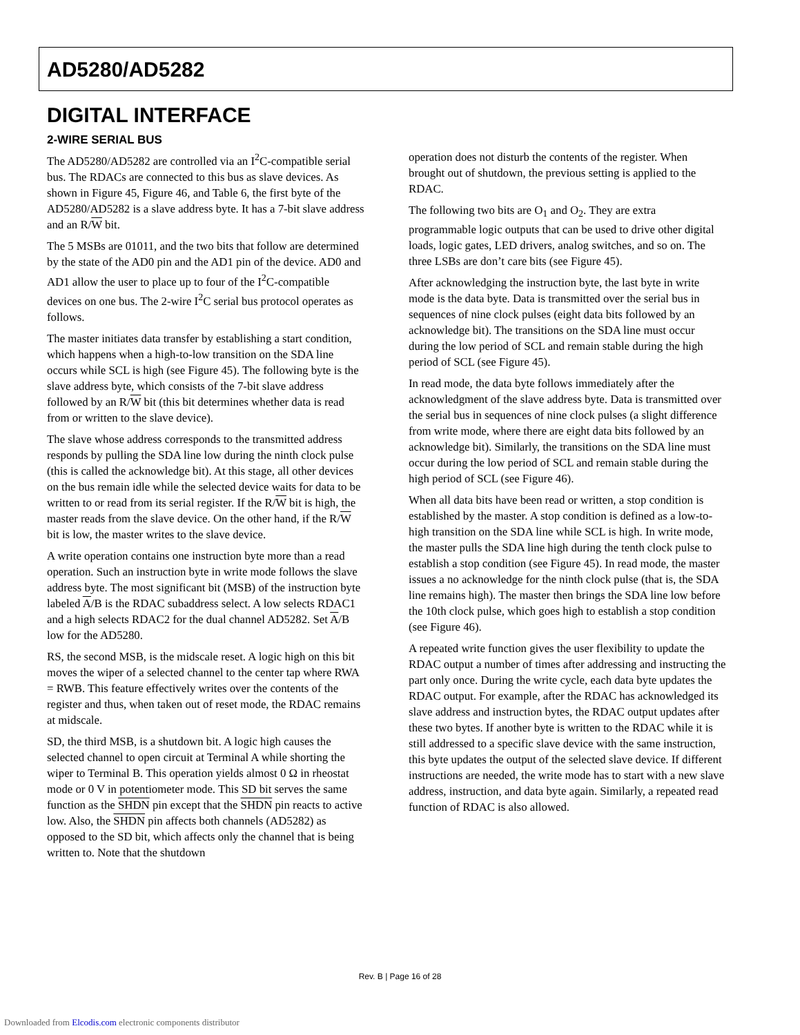AD5280/AD5282
DIGITAL INTERFACE
2-WIRE SERIAL BUS
The AD5280/AD5282 are controlled via an I<sup>2</sup>C-compatible serial bus. The RDACs are connected to this bus as slave devices. As shown in Figure 45, Figure 46, and Table 6, the first byte of the AD5280/AD5282 is a slave address byte. It has a 7-bit slave address and an R/W bit.
The 5 MSBs are 01011, and the two bits that follow are determined by the state of the AD0 pin and the AD1 pin of the device. AD0 and AD1 allow the user to place up to four of the I<sup>2</sup>C-compatible devices on one bus. The 2-wire I<sup>2</sup>C serial bus protocol operates as follows.
The master initiates data transfer by establishing a start condition, which happens when a high-to-low transition on the SDA line occurs while SCL is high (see Figure 45). The following byte is the slave address byte, which consists of the 7-bit slave address followed by an R/W bit (this bit determines whether data is read from or written to the slave device).
The slave whose address corresponds to the transmitted address responds by pulling the SDA line low during the ninth clock pulse (this is called the acknowledge bit). At this stage, all other devices on the bus remain idle while the selected device waits for data to be written to or read from its serial register. If the R/W bit is high, the master reads from the slave device. On the other hand, if the R/W bit is low, the master writes to the slave device.
A write operation contains one instruction byte more than a read operation. Such an instruction byte in write mode follows the slave address byte. The most significant bit (MSB) of the instruction byte labeled A/B is the RDAC subaddress select. A low selects RDAC1 and a high selects RDAC2 for the dual channel AD5282. Set A/B low for the AD5280.
RS, the second MSB, is the midscale reset. A logic high on this bit moves the wiper of a selected channel to the center tap where RWA = RWB. This feature effectively writes over the contents of the register and thus, when taken out of reset mode, the RDAC remains at midscale.
SD, the third MSB, is a shutdown bit. A logic high causes the selected channel to open circuit at Terminal A while shorting the wiper to Terminal B. This operation yields almost 0 Ω in rheostat mode or 0 V in potentiometer mode. This SD bit serves the same function as the SHDN pin except that the SHDN pin reacts to active low. Also, the SHDN pin affects both channels (AD5282) as opposed to the SD bit, which affects only the channel that is being written to. Note that the shutdown
operation does not disturb the contents of the register. When brought out of shutdown, the previous setting is applied to the RDAC.
The following two bits are O<sub>1</sub> and O<sub>2</sub>. They are extra programmable logic outputs that can be used to drive other digital loads, logic gates, LED drivers, analog switches, and so on. The three LSBs are don’t care bits (see Figure 45).
After acknowledging the instruction byte, the last byte in write mode is the data byte. Data is transmitted over the serial bus in sequences of nine clock pulses (eight data bits followed by an acknowledge bit). The transitions on the SDA line must occur during the low period of SCL and remain stable during the high period of SCL (see Figure 45).
In read mode, the data byte follows immediately after the acknowledgment of the slave address byte. Data is transmitted over the serial bus in sequences of nine clock pulses (a slight difference from write mode, where there are eight data bits followed by an acknowledge bit). Similarly, the transitions on the SDA line must occur during the low period of SCL and remain stable during the high period of SCL (see Figure 46).
When all data bits have been read or written, a stop condition is established by the master. A stop condition is defined as a low-to-high transition on the SDA line while SCL is high. In write mode, the master pulls the SDA line high during the tenth clock pulse to establish a stop condition (see Figure 45). In read mode, the master issues a no acknowledge for the ninth clock pulse (that is, the SDA line remains high). The master then brings the SDA line low before the 10th clock pulse, which goes high to establish a stop condition (see Figure 46).
A repeated write function gives the user flexibility to update the RDAC output a number of times after addressing and instructing the part only once. During the write cycle, each data byte updates the RDAC output. For example, after the RDAC has acknowledged its slave address and instruction bytes, the RDAC output updates after these two bytes. If another byte is written to the RDAC while it is still addressed to a specific slave device with the same instruction, this byte updates the output of the selected slave device. If different instructions are needed, the write mode has to start with a new slave address, instruction, and data byte again. Similarly, a repeated read function of RDAC is also allowed.
Rev. B | Page 16 of 28
Downloaded from Elcodis.com electronic components distributor